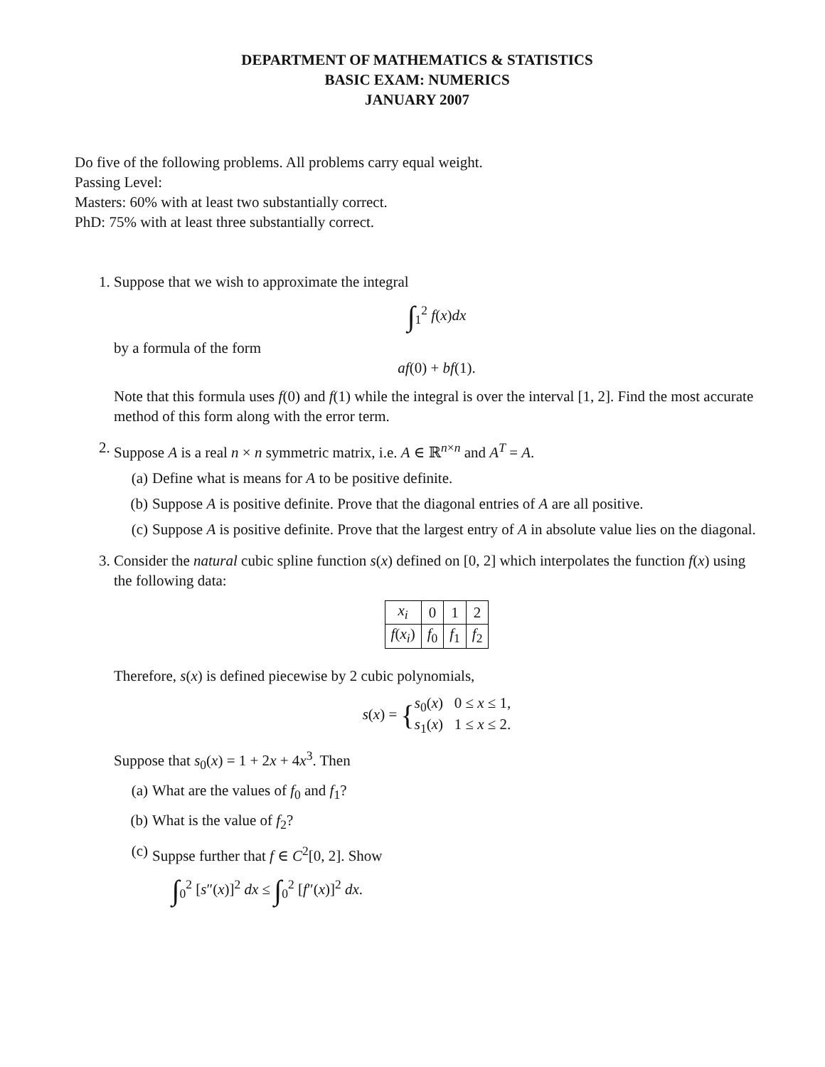DEPARTMENT OF MATHEMATICS & STATISTICS
BASIC EXAM: NUMERICS
JANUARY 2007
Do five of the following problems. All problems carry equal weight.
Passing Level:
Masters: 60% with at least two substantially correct.
PhD: 75% with at least three substantially correct.
1. Suppose that we wish to approximate the integral
∫<sub>1</sub><sup>2</sup> f(x)dx
by a formula of the form
af(0) + bf(1).
Note that this formula uses f(0) and f(1) while the integral is over the interval [1, 2]. Find the most accurate method of this form along with the error term.
2. Suppose A is a real n × n symmetric matrix, i.e. A ∈ ℝ<sup>n×n</sup> and A<sup>T</sup> = A.
(a) Define what is means for A to be positive definite.
(b) Suppose A is positive definite. Prove that the diagonal entries of A are all positive.
(c) Suppose A is positive definite. Prove that the largest entry of A in absolute value lies on the diagonal.
3. Consider the natural cubic spline function s(x) defined on [0, 2] which interpolates the function f(x) using the following data:
| x<sub>i</sub> | 0 | 1 | 2 |
| f ( x<sub>i</sub> ) | f<sub>0</sub> | f<sub>1</sub> | f<sub>2</sub> |
Therefore, s(x) is defined piecewise by 2 cubic polynomials,
s(x) = {s<sub>0</sub>(x) 0 ≤ x ≤ 1,
s<sub>1</sub>(x) 1 ≤ x ≤ 2.
Suppose that s<sub>0</sub>(x) = 1 + 2x + 4x<sup>3</sup>. Then
(a) What are the values of f<sub>0</sub> and f<sub>1</sub>?
(b) What is the value of f<sub>2</sub>?
(c) Suppse further that f ∈ C<sup>2</sup>[0, 2]. Show
∫<sub>0</sub><sup>2</sup> [s″(x)]<sup>2</sup> dx ≤ ∫<sub>0</sub><sup>2</sup> [f″(x)]<sup>2</sup> dx.